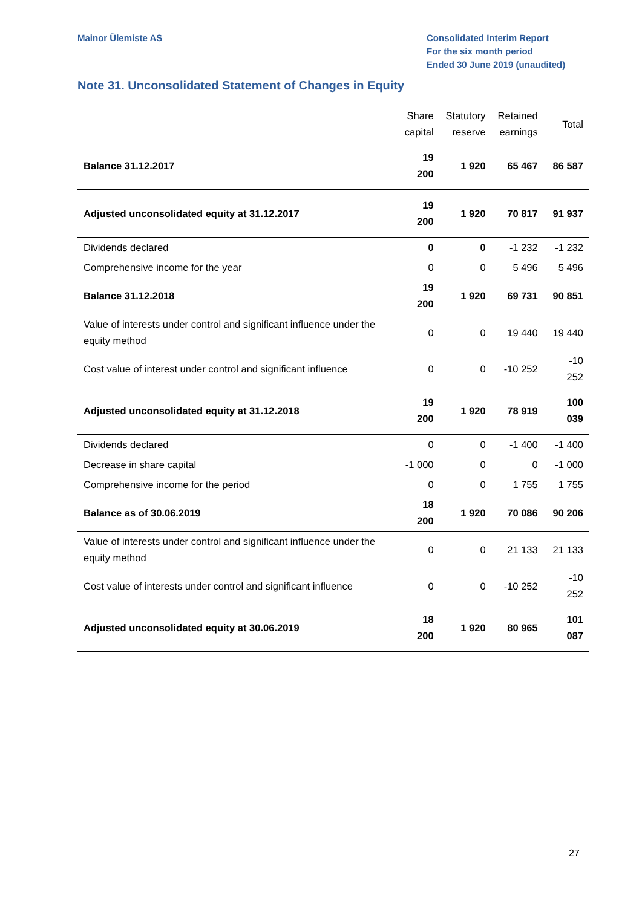Mainor Ülemiste AS Consolidated Interim Report
For the six month period
Ended 30 June 2019 (unaudited)
Note 31. Unconsolidated Statement of Changes in Equity
| | Share capital | Statutory reserve | Retained earnings | Total |
| --- | --- | --- | --- | --- |
| Balance 31.12.2017 | 19 200 | 1 920 | 65 467 | 86 587 |
| Adjusted unconsolidated equity at 31.12.2017 | 19 200 | 1 920 | 70 817 | 91 937 |
| Dividends declared | 0 | 0 | -1 232 | -1 232 |
| Comprehensive income for the year | 0 | 0 | 5 496 | 5 496 |
| Balance 31.12.2018 | 19 200 | 1 920 | 69 731 | 90 851 |
| Value of interests under control and significant influence under the equity method | 0 | 0 | 19 440 | 19 440 |
| Cost value of interest under control and significant influence | 0 | 0 | -10 252 | -10 252 |
| Adjusted unconsolidated equity at 31.12.2018 | 19 200 | 1 920 | 78 919 | 100 039 |
| Dividends declared | 0 | 0 | -1 400 | -1 400 |
| Decrease in share capital | -1 000 | 0 | 0 | -1 000 |
| Comprehensive income for the period | 0 | 0 | 1 755 | 1 755 |
| Balance as of 30.06.2019 | 18 200 | 1 920 | 70 086 | 90 206 |
| Value of interests under control and significant influence under the equity method | 0 | 0 | 21 133 | 21 133 |
| Cost value of interests under control and significant influence | 0 | 0 | -10 252 | -10 252 |
| Adjusted unconsolidated equity at 30.06.2019 | 18 200 | 1 920 | 80 965 | 101 087 |
27